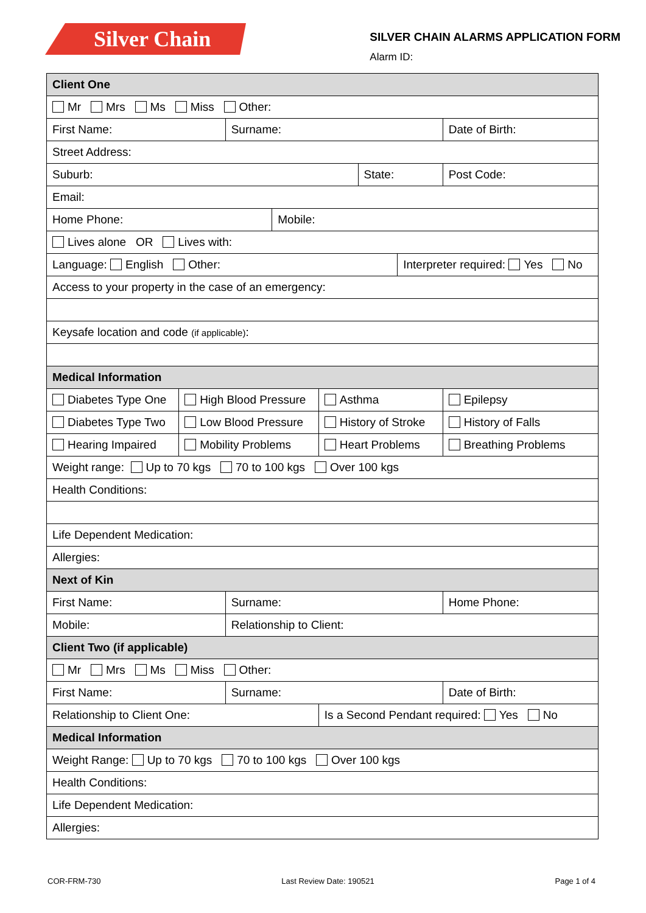Silver Chain
SILVER CHAIN ALARMS APPLICATION FORM
Alarm ID:
| Client One | | | | | | | | |
| Mr Mrs Ms Miss Other: | | | | | | | | |
| First Name: | | Surname: | | | | | Date of Birth: | |
| Street Address: | | | | | | | | |
| Suburb: | | | | | State: | | | Post Code: |
| Email: | | | | | | | | |
| Home Phone: | | | Mobile: | | | | | |
| Lives alone OR Lives with: | | | | | | | | |
| Language: English Other: | | | | | | Interpreter required: Yes No | | |
| Access to your property in the case of an emergency: | | | | | | | | |
| Keysafe location and code (if applicable) : | | | | | | | | |
| Medical Information | | | | | | | | |
| Diabetes Type One | High Blood Pressure | | | Asthma | | | Epilepsy | |
| Diabetes Type Two | Low Blood Pressure | | | History of Stroke | | | History of Falls | |
| Hearing Impaired | Mobility Problems | | | Heart Problems | | | Breathing Problems | |
| Weight range: Up to 70 kgs 70 to 100 kgs Over 100 kgs | | | | | | | | |
| Health Conditions: | | | | | | | | |
| Life Dependent Medication: | | | | | | | | |
| Allergies: | | | | | | | | |
| Next of Kin | | | | | | | | |
| First Name: | | Surname: | | | | | Home Phone: | |
| Mobile: | | Relationship to Client: | | | | | | |
| Client Two (if applicable) | | | | | | | | |
| Mr Mrs Ms Miss Other: | | | | | | | | |
| First Name: | | Surname: | | | | | Date of Birth: | |
| Relationship to Client One: | | | | Is a Second Pendant required: Yes No | | | | |
| Medical Information | | | | | | | | |
| Weight Range: Up to 70 kgs 70 to 100 kgs Over 100 kgs | | | | | | | | |
| Health Conditions: | | | | | | | | |
| Life Dependent Medication: | | | | | | | | |
| Allergies: | | | | | | | | |
COR-FRM-730 Last Review Date: 190521 Page 1 of 4